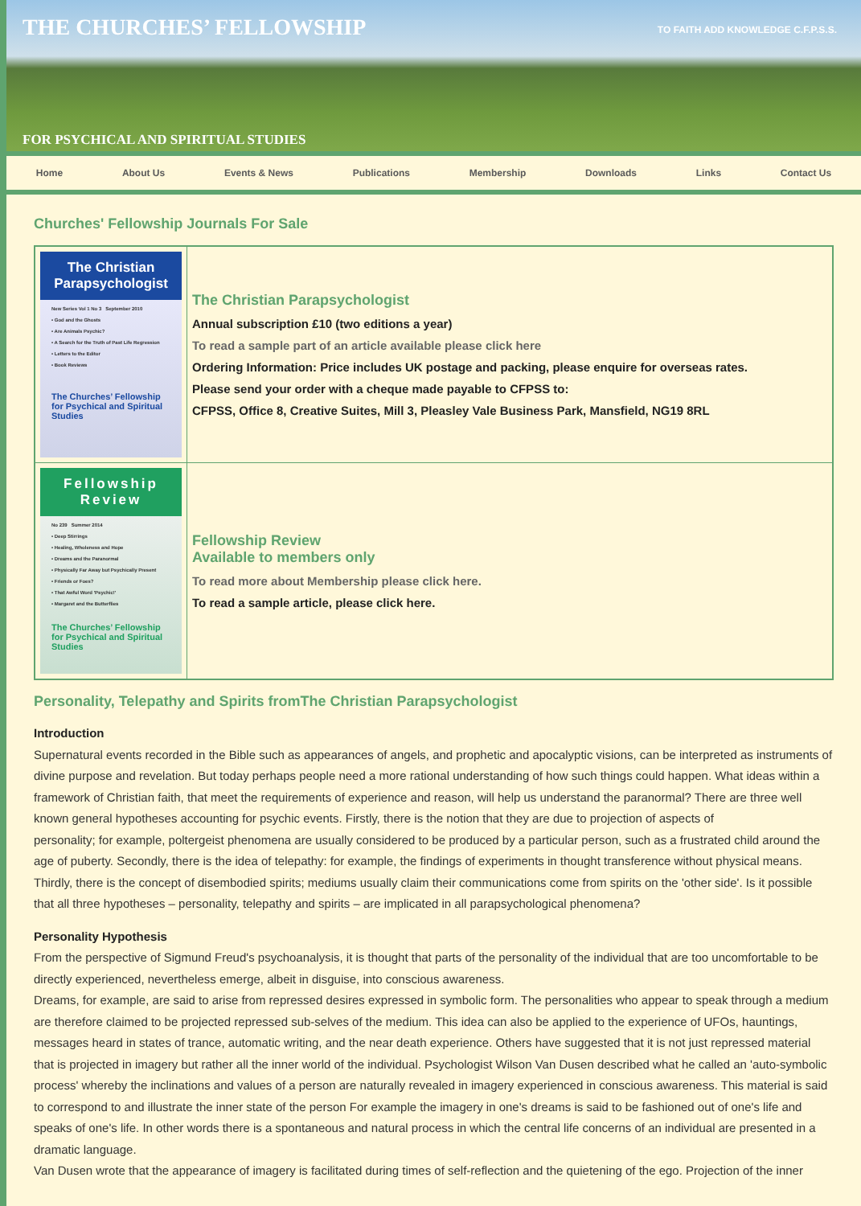THE CHURCHES’ FELLOWSHIP
TO FAITH ADD KNOWLEDGE C.F.P.S.S.
FOR PSYCHICAL AND SPIRITUAL STUDIES
Home About Us Events & News Publications Membership Downloads Links Contact Us
Churches' Fellowship Journals For Sale
| The Christian Parapsychologist New Series Vol 1 No 3 September 2010 • God and the Ghosts • Are Animals Psychic? • A Search for the Truth of Past Life Regression • Letters to the Editor • Book Reviews The Churches’ Fellowship for Psychical and Spiritual Studies | The Christian Parapsychologist Annual subscription £10 (two editions a year) To read a sample part of an article available please click here Ordering Information: Price includes UK postage and packing, please enquire for overseas rates. Please send your order with a cheque made payable to CFPSS to: CFPSS, Office 8, Creative Suites, Mill 3, Pleasley Vale Business Park, Mansfield, NG19 8RL |
| Fellowship Review No 239 Summer 2014 • Deep Stirrings • Healing, Wholeness and Hope • Dreams and the Paranormal • Physically Far Away but Psychically Present • Friends or Foes? • That Awful Word 'Psychic!' • Margaret and the Butterflies The Churches’ Fellowship for Psychical and Spiritual Studies | Fellowship Review Available to members only To read more about Membership please click here. To read a sample article, please click here. |
Personality, Telepathy and Spirits fromThe Christian Parapsychologist
Introduction
Supernatural events recorded in the Bible such as appearances of angels, and prophetic and apocalyptic visions, can be interpreted as instruments of divine purpose and revelation. But today perhaps people need a more rational understanding of how such things could happen. What ideas within a framework of Christian faith, that meet the requirements of experience and reason, will help us understand the paranormal? There are three well known general hypotheses accounting for psychic events. Firstly, there is the notion that they are due to projection of aspects of
personality; for example, poltergeist phenomena are usually considered to be produced by a particular person, such as a frustrated child around the age of puberty. Secondly, there is the idea of telepathy: for example, the findings of experiments in thought transference without physical means. Thirdly, there is the concept of disembodied spirits; mediums usually claim their communications come from spirits on the 'other side'. Is it possible that all three hypotheses – personality, telepathy and spirits – are implicated in all parapsychological phenomena?
Personality Hypothesis
From the perspective of Sigmund Freud's psychoanalysis, it is thought that parts of the personality of the individual that are too uncomfortable to be directly experienced, nevertheless emerge, albeit in disguise, into conscious awareness.
Dreams, for example, are said to arise from repressed desires expressed in symbolic form. The personalities who appear to speak through a medium are therefore claimed to be projected repressed sub-selves of the medium. This idea can also be applied to the experience of UFOs, hauntings, messages heard in states of trance, automatic writing, and the near death experience. Others have suggested that it is not just repressed material that is projected in imagery but rather all the inner world of the individual. Psychologist Wilson Van Dusen described what he called an 'auto-symbolic process' whereby the inclinations and values of a person are naturally revealed in imagery experienced in conscious awareness. This material is said to correspond to and illustrate the inner state of the person For example the imagery in one's dreams is said to be fashioned out of one's life and speaks of one's life. In other words there is a spontaneous and natural process in which the central life concerns of an individual are presented in a dramatic language.
Van Dusen wrote that the appearance of imagery is facilitated during times of self-reflection and the quietening of the ego. Projection of the inner